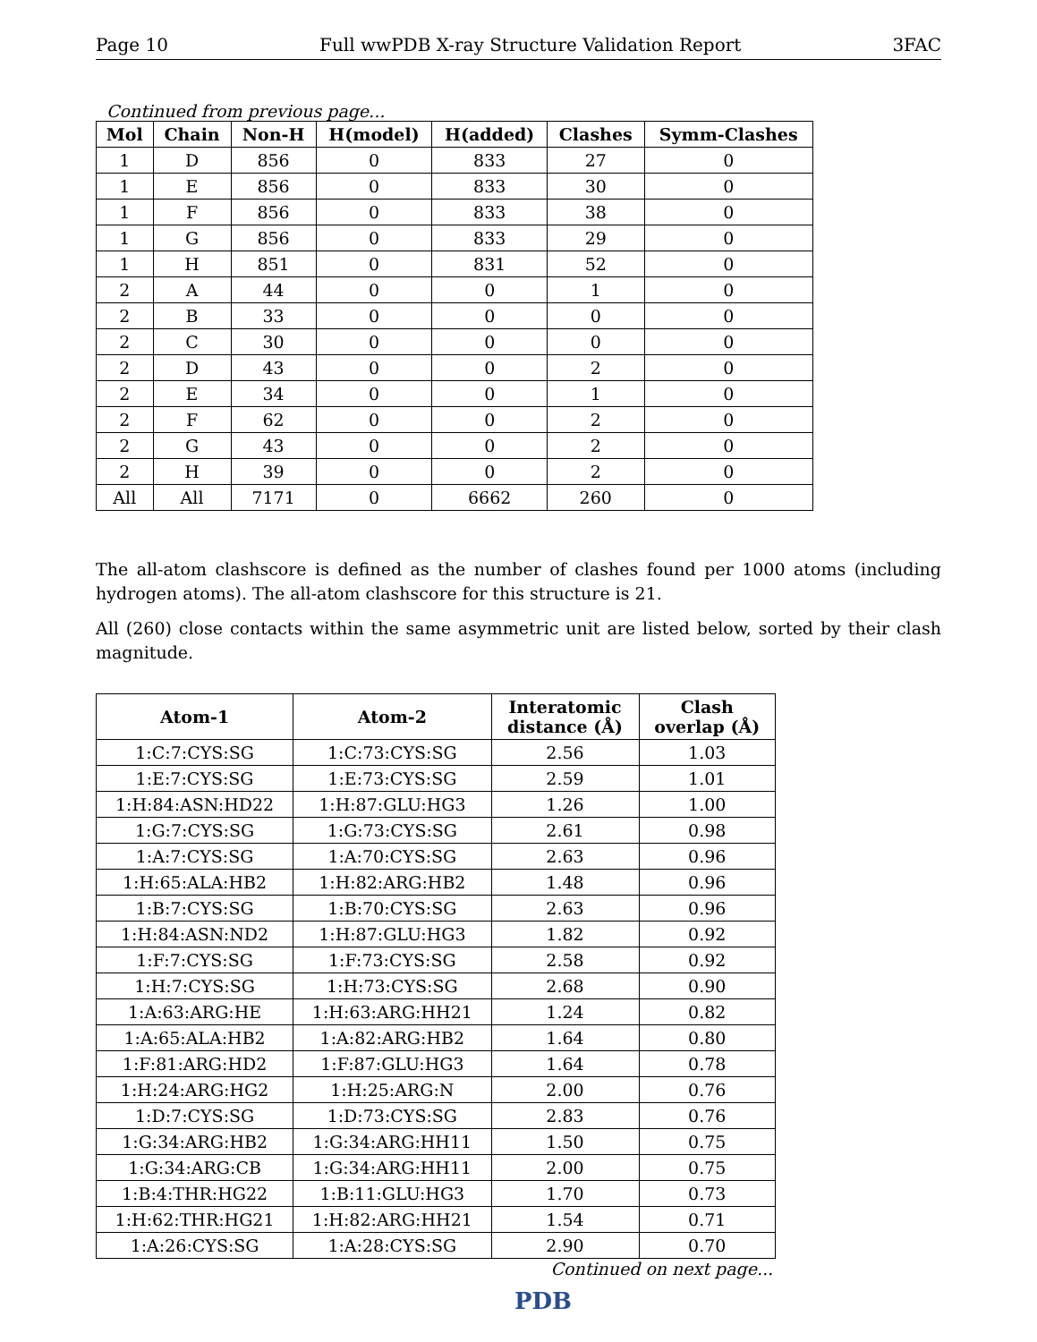Page 10 Full wwPDB X-ray Structure Validation Report 3FAC
Continued from previous page...
| Mol | Chain | Non-H | H(model) | H(added) | Clashes | Symm-Clashes |
| --- | --- | --- | --- | --- | --- | --- |
| 1 | D | 856 | 0 | 833 | 27 | 0 |
| 1 | E | 856 | 0 | 833 | 30 | 0 |
| 1 | F | 856 | 0 | 833 | 38 | 0 |
| 1 | G | 856 | 0 | 833 | 29 | 0 |
| 1 | H | 851 | 0 | 831 | 52 | 0 |
| 2 | A | 44 | 0 | 0 | 1 | 0 |
| 2 | B | 33 | 0 | 0 | 0 | 0 |
| 2 | C | 30 | 0 | 0 | 0 | 0 |
| 2 | D | 43 | 0 | 0 | 2 | 0 |
| 2 | E | 34 | 0 | 0 | 1 | 0 |
| 2 | F | 62 | 0 | 0 | 2 | 0 |
| 2 | G | 43 | 0 | 0 | 2 | 0 |
| 2 | H | 39 | 0 | 0 | 2 | 0 |
| All | All | 7171 | 0 | 6662 | 260 | 0 |
The all-atom clashscore is defined as the number of clashes found per 1000 atoms (including hydrogen atoms). The all-atom clashscore for this structure is 21.
All (260) close contacts within the same asymmetric unit are listed below, sorted by their clash magnitude.
| Atom-1 | Atom-2 | Interatomic distance (Å) | Clash overlap (Å) |
| --- | --- | --- | --- |
| 1:C:7:CYS:SG | 1:C:73:CYS:SG | 2.56 | 1.03 |
| 1:E:7:CYS:SG | 1:E:73:CYS:SG | 2.59 | 1.01 |
| 1:H:84:ASN:HD22 | 1:H:87:GLU:HG3 | 1.26 | 1.00 |
| 1:G:7:CYS:SG | 1:G:73:CYS:SG | 2.61 | 0.98 |
| 1:A:7:CYS:SG | 1:A:70:CYS:SG | 2.63 | 0.96 |
| 1:H:65:ALA:HB2 | 1:H:82:ARG:HB2 | 1.48 | 0.96 |
| 1:B:7:CYS:SG | 1:B:70:CYS:SG | 2.63 | 0.96 |
| 1:H:84:ASN:ND2 | 1:H:87:GLU:HG3 | 1.82 | 0.92 |
| 1:F:7:CYS:SG | 1:F:73:CYS:SG | 2.58 | 0.92 |
| 1:H:7:CYS:SG | 1:H:73:CYS:SG | 2.68 | 0.90 |
| 1:A:63:ARG:HE | 1:H:63:ARG:HH21 | 1.24 | 0.82 |
| 1:A:65:ALA:HB2 | 1:A:82:ARG:HB2 | 1.64 | 0.80 |
| 1:F:81:ARG:HD2 | 1:F:87:GLU:HG3 | 1.64 | 0.78 |
| 1:H:24:ARG:HG2 | 1:H:25:ARG:N | 2.00 | 0.76 |
| 1:D:7:CYS:SG | 1:D:73:CYS:SG | 2.83 | 0.76 |
| 1:G:34:ARG:HB2 | 1:G:34:ARG:HH11 | 1.50 | 0.75 |
| 1:G:34:ARG:CB | 1:G:34:ARG:HH11 | 2.00 | 0.75 |
| 1:B:4:THR:HG22 | 1:B:11:GLU:HG3 | 1.70 | 0.73 |
| 1:H:62:THR:HG21 | 1:H:82:ARG:HH21 | 1.54 | 0.71 |
| 1:A:26:CYS:SG | 1:A:28:CYS:SG | 2.90 | 0.70 |
Continued on next page...
PDB